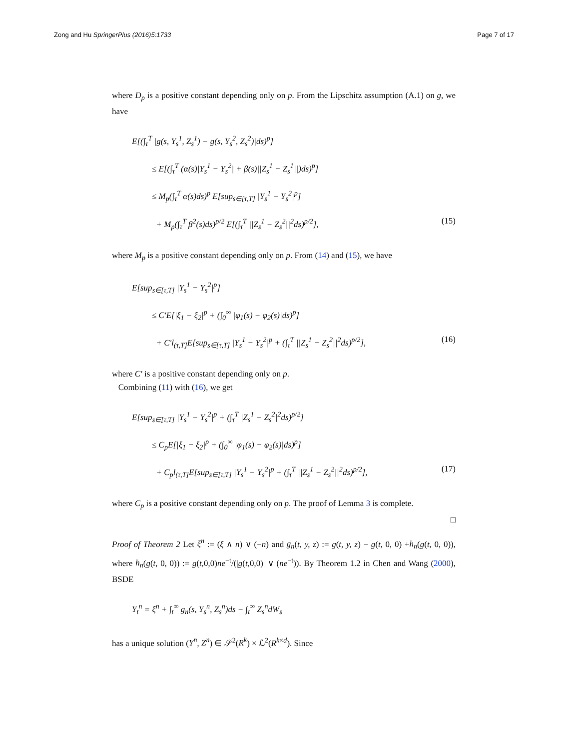Zong and Hu SpringerPlus (2016)5:1733 Page 7 of 17
where D<sub>p</sub> is a positive constant depending only on p. From the Lipschitz assumption (A.1) on g, we have
E[(∫<sub>τ</sub><sup>T</sup> |g(s, Y<sub>s</sub><sup>1</sup>, Z<sub>s</sub><sup>1</sup>) − g(s, Y<sub>s</sub><sup>2</sup>, Z<sub>s</sub><sup>2</sup>)|ds)<sup>p</sup>]
≤ E[(∫<sub>τ</sub><sup>T</sup> (α(s)|Y<sub>s</sub><sup>1</sup> − Y<sub>s</sub><sup>2</sup>| + β(s)||Z<sub>s</sub><sup>1</sup> − Z<sub>s</sub><sup>1</sup>||)ds)<sup>p</sup>]
≤ M<sub>p</sub>(∫<sub>τ</sub><sup>T</sup> α(s)ds)<sup>p</sup> E[sup<sub>s∈[τ,T]</sub> |Y<sub>s</sub><sup>1</sup> − Y<sub>s</sub><sup>2</sup>|<sup>p</sup>]
+ M<sub>p</sub>(∫<sub>τ</sub><sup>T</sup> β<sup>2</sup>(s)ds)<sup>p/2</sup> E[(∫<sub>τ</sub><sup>T</sup> ||Z<sub>s</sub><sup>1</sup> − Z<sub>s</sub><sup>2</sup>||<sup>2</sup>ds)<sup>p/2</sup>], (15)
where M<sub>p</sub> is a positive constant depending only on p. From (14) and (15), we have
E[sup<sub>s∈[τ,T]</sub> |Y<sub>s</sub><sup>1</sup> − Y<sub>s</sub><sup>2</sup>|<sup>p</sup>]
≤ C′E[|ξ<sub>1</sub> − ξ<sub>2</sub>|<sup>p</sup> + (∫<sub>0</sub><sup>∞</sup> |φ<sub>1</sub>(s) − φ<sub>2</sub>(s)|ds)<sup>p</sup>]
+ C′l<sub>(τ,T]</sub>E[sup<sub>s∈[τ,T]</sub> |Y<sub>s</sub><sup>1</sup> − Y<sub>s</sub><sup>2</sup>|<sup>p</sup> + (∫<sub>τ</sub><sup>T</sup> ||Z<sub>s</sub><sup>1</sup> − Z<sub>s</sub><sup>2</sup>||<sup>2</sup>ds)<sup>p/2</sup>], (16)
where C′ is a positive constant depending only on p.
Combining (11) with (16), we get
E[sup<sub>s∈[τ,T]</sub> |Y<sub>s</sub><sup>1</sup> − Y<sub>s</sub><sup>2</sup>|<sup>p</sup> + (∫<sub>τ</sub><sup>T</sup> |Z<sub>s</sub><sup>1</sup> − Z<sub>s</sub><sup>2</sup>|<sup>2</sup>ds)<sup>p/2</sup>]
≤ C<sub>p</sub>E[|ξ<sub>1</sub> − ξ<sub>2</sub>|<sup>p</sup> + (∫<sub>0</sub><sup>∞</sup> |φ<sub>1</sub>(s) − φ<sub>2</sub>(s)|ds)<sup>p</sup>]
+ C<sub>p</sub>l<sub>(τ,T]</sub>E[sup<sub>s∈[τ,T]</sub> |Y<sub>s</sub><sup>1</sup> − Y<sub>s</sub><sup>2</sup>|<sup>p</sup> + (∫<sub>τ</sub><sup>T</sup> ||Z<sub>s</sub><sup>1</sup> − Z<sub>s</sub><sup>2</sup>||<sup>2</sup>ds)<sup>p/2</sup>], (17)
where C<sub>p</sub> is a positive constant depending only on p. The proof of Lemma 3 is complete.
□
Proof of Theorem 2 Let ξ<sup>n</sup> := (ξ ∧ n) ∨ (−n) and g<sub>n</sub>(t, y, z) := g(t, y, z) − g(t, 0, 0) +h<sub>n</sub>(g(t, 0, 0)), where h<sub>n</sub>(g(t, 0, 0)) := g(t,0,0)ne<sup>−t</sup>/(|g(t,0,0)| ∨ (ne<sup>−t</sup>)). By Theorem 1.2 in Chen and Wang (2000), BSDE
Y<sub>t</sub><sup>n</sup> = ξ<sup>n</sup> + ∫<sub>t</sub><sup>∞</sup> g<sub>n</sub>(s, Y<sub>s</sub><sup>n</sup>, Z<sub>s</sub><sup>n</sup>)ds − ∫<sub>t</sub><sup>∞</sup> Z<sub>s</sub><sup>n</sup>dW<sub>s</sub>
has a unique solution (Y<sup>n</sup>, Z<sup>n</sup>) ∈ 𝒮<sup>2</sup>(R<sup>k</sup>) × ℒ<sup>2</sup>(R<sup>k×d</sup>). Since